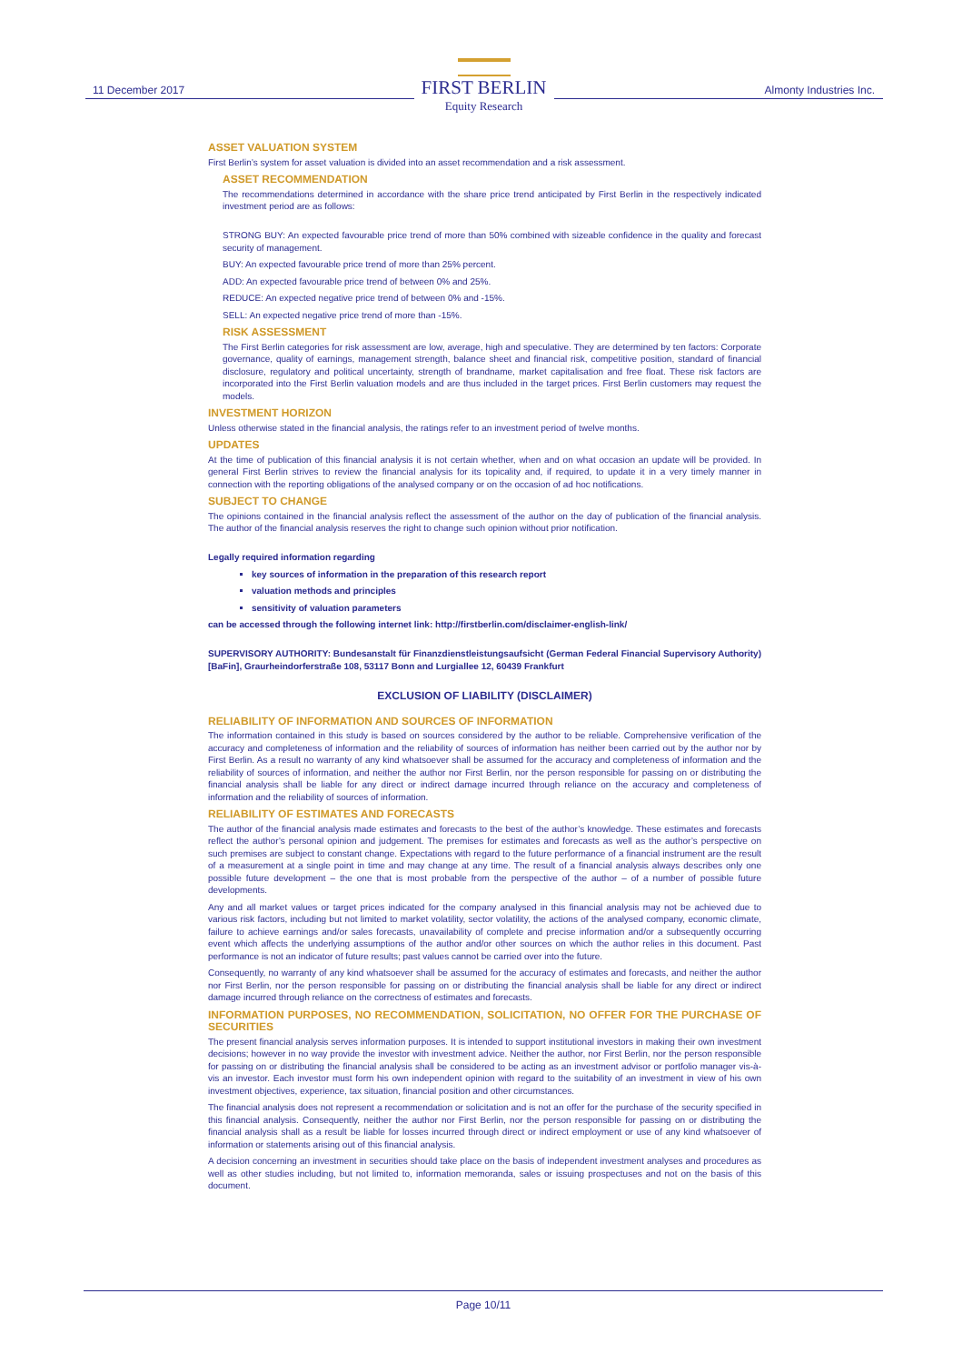11 December 2017
FIRST BERLIN
Equity Research
Almonty Industries Inc.
ASSET VALUATION SYSTEM
First Berlin’s system for asset valuation is divided into an asset recommendation and a risk assessment.
ASSET RECOMMENDATION
The recommendations determined in accordance with the share price trend anticipated by First Berlin in the respectively indicated investment period are as follows:
STRONG BUY: An expected favourable price trend of more than 50% combined with sizeable confidence in the quality and forecast security of management.
BUY: An expected favourable price trend of more than 25% percent.
ADD: An expected favourable price trend of between 0% and 25%.
REDUCE: An expected negative price trend of between 0% and -15%.
SELL: An expected negative price trend of more than -15%.
RISK ASSESSMENT
The First Berlin categories for risk assessment are low, average, high and speculative. They are determined by ten factors: Corporate governance, quality of earnings, management strength, balance sheet and financial risk, competitive position, standard of financial disclosure, regulatory and political uncertainty, strength of brandname, market capitalisation and free float. These risk factors are incorporated into the First Berlin valuation models and are thus included in the target prices. First Berlin customers may request the models.
INVESTMENT HORIZON
Unless otherwise stated in the financial analysis, the ratings refer to an investment period of twelve months.
UPDATES
At the time of publication of this financial analysis it is not certain whether, when and on what occasion an update will be provided. In general First Berlin strives to review the financial analysis for its topicality and, if required, to update it in a very timely manner in connection with the reporting obligations of the analysed company or on the occasion of ad hoc notifications.
SUBJECT TO CHANGE
The opinions contained in the financial analysis reflect the assessment of the author on the day of publication of the financial analysis. The author of the financial analysis reserves the right to change such opinion without prior notification.
Legally required information regarding
key sources of information in the preparation of this research report
valuation methods and principles
sensitivity of valuation parameters
can be accessed through the following internet link: http://firstberlin.com/disclaimer-english-link/
SUPERVISORY AUTHORITY: Bundesanstalt für Finanzdienstleistungsaufsicht (German Federal Financial Supervisory Authority) [BaFin], Graurheindorferstraße 108, 53117 Bonn and Lurgiallee 12, 60439 Frankfurt
EXCLUSION OF LIABILITY (DISCLAIMER)
RELIABILITY OF INFORMATION AND SOURCES OF INFORMATION
The information contained in this study is based on sources considered by the author to be reliable. Comprehensive verification of the accuracy and completeness of information and the reliability of sources of information has neither been carried out by the author nor by First Berlin. As a result no warranty of any kind whatsoever shall be assumed for the accuracy and completeness of information and the reliability of sources of information, and neither the author nor First Berlin, nor the person responsible for passing on or distributing the financial analysis shall be liable for any direct or indirect damage incurred through reliance on the accuracy and completeness of information and the reliability of sources of information.
RELIABILITY OF ESTIMATES AND FORECASTS
The author of the financial analysis made estimates and forecasts to the best of the author’s knowledge. These estimates and forecasts reflect the author’s personal opinion and judgement. The premises for estimates and forecasts as well as the author’s perspective on such premises are subject to constant change. Expectations with regard to the future performance of a financial instrument are the result of a measurement at a single point in time and may change at any time. The result of a financial analysis always describes only one possible future development – the one that is most probable from the perspective of the author – of a number of possible future developments.
Any and all market values or target prices indicated for the company analysed in this financial analysis may not be achieved due to various risk factors, including but not limited to market volatility, sector volatility, the actions of the analysed company, economic climate, failure to achieve earnings and/or sales forecasts, unavailability of complete and precise information and/or a subsequently occurring event which affects the underlying assumptions of the author and/or other sources on which the author relies in this document. Past performance is not an indicator of future results; past values cannot be carried over into the future.
Consequently, no warranty of any kind whatsoever shall be assumed for the accuracy of estimates and forecasts, and neither the author nor First Berlin, nor the person responsible for passing on or distributing the financial analysis shall be liable for any direct or indirect damage incurred through reliance on the correctness of estimates and forecasts.
INFORMATION PURPOSES, NO RECOMMENDATION, SOLICITATION, NO OFFER FOR THE PURCHASE OF SECURITIES
The present financial analysis serves information purposes. It is intended to support institutional investors in making their own investment decisions; however in no way provide the investor with investment advice. Neither the author, nor First Berlin, nor the person responsible for passing on or distributing the financial analysis shall be considered to be acting as an investment advisor or portfolio manager vis-à-vis an investor. Each investor must form his own independent opinion with regard to the suitability of an investment in view of his own investment objectives, experience, tax situation, financial position and other circumstances.
The financial analysis does not represent a recommendation or solicitation and is not an offer for the purchase of the security specified in this financial analysis. Consequently, neither the author nor First Berlin, nor the person responsible for passing on or distributing the financial analysis shall as a result be liable for losses incurred through direct or indirect employment or use of any kind whatsoever of information or statements arising out of this financial analysis.
A decision concerning an investment in securities should take place on the basis of independent investment analyses and procedures as well as other studies including, but not limited to, information memoranda, sales or issuing prospectuses and not on the basis of this document.
Page 10/11